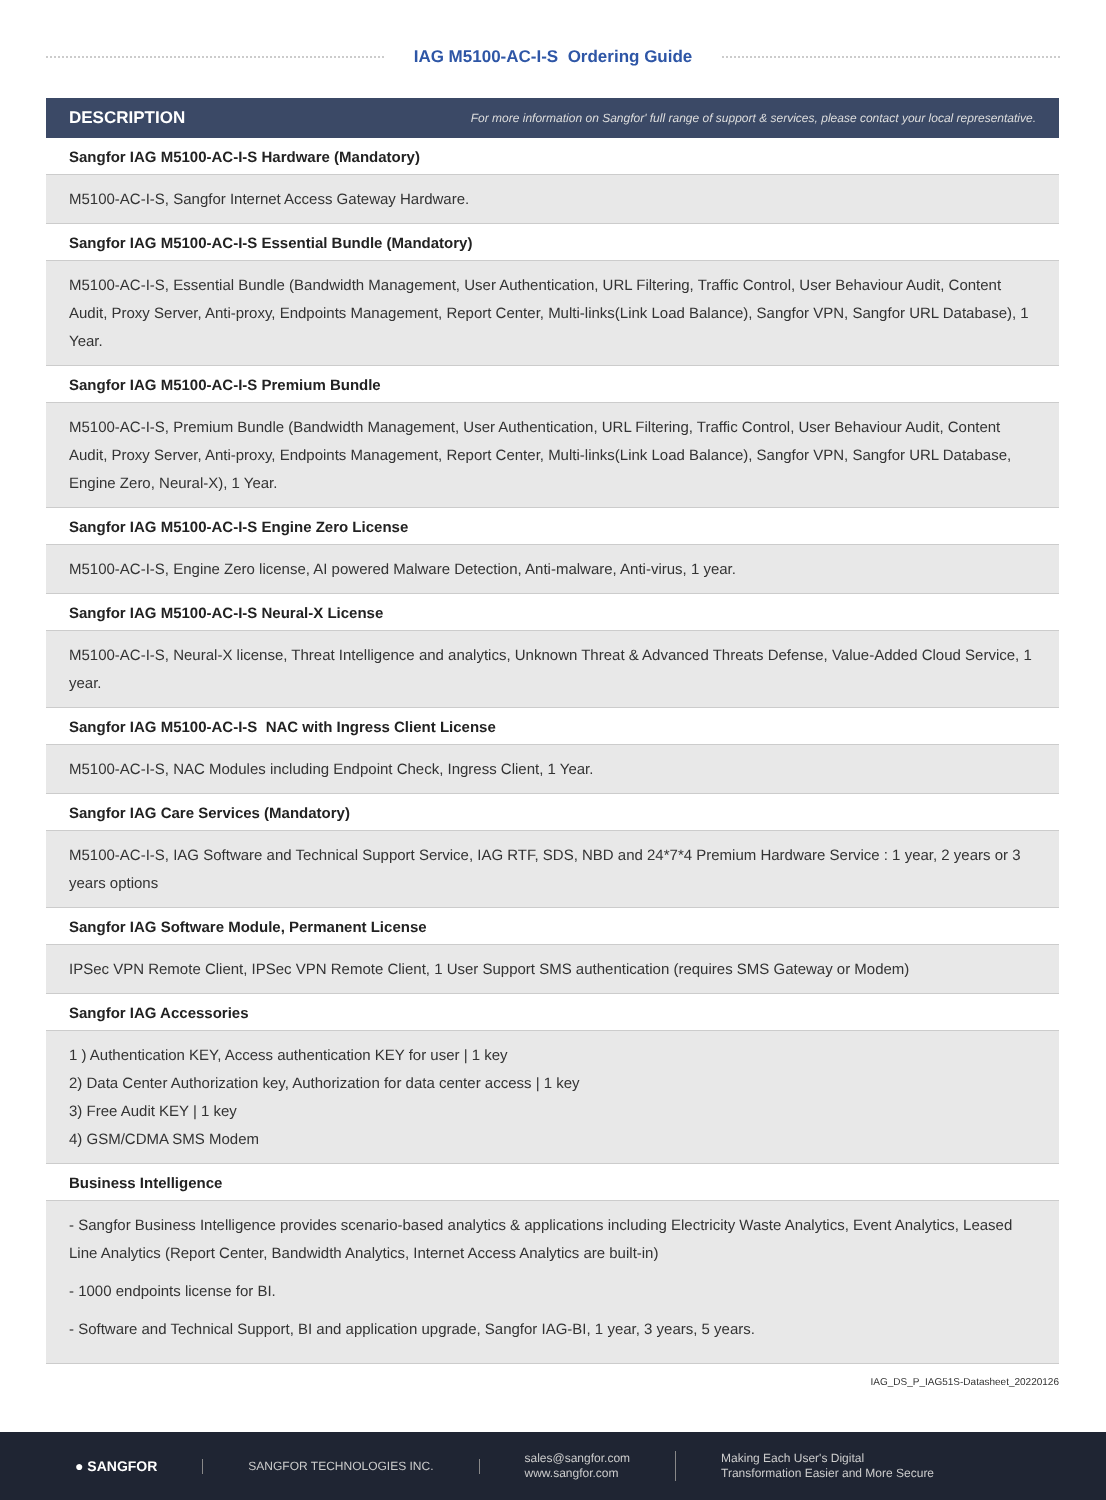IAG M5100-AC-I-S Ordering Guide
| DESCRIPTION For more information on Sangfor' full range of support & services, please contact your local representative. |
| --- |
| Sangfor IAG M5100-AC-I-S Hardware (Mandatory) |
| M5100-AC-I-S, Sangfor Internet Access Gateway Hardware. |
| Sangfor IAG M5100-AC-I-S Essential Bundle (Mandatory) |
| M5100-AC-I-S, Essential Bundle (Bandwidth Management, User Authentication, URL Filtering, Traffic Control, User Behaviour Audit, Content Audit, Proxy Server, Anti-proxy, Endpoints Management, Report Center, Multi-links(Link Load Balance), Sangfor VPN, Sangfor URL Database), 1 Year. |
| Sangfor IAG M5100-AC-I-S Premium Bundle |
| M5100-AC-I-S, Premium Bundle (Bandwidth Management, User Authentication, URL Filtering, Traffic Control, User Behaviour Audit, Content Audit, Proxy Server, Anti-proxy, Endpoints Management, Report Center, Multi-links(Link Load Balance), Sangfor VPN, Sangfor URL Database, Engine Zero, Neural-X), 1 Year. |
| Sangfor IAG M5100-AC-I-S Engine Zero License |
| M5100-AC-I-S, Engine Zero license, AI powered Malware Detection, Anti-malware, Anti-virus, 1 year. |
| Sangfor IAG M5100-AC-I-S Neural-X License |
| M5100-AC-I-S, Neural-X license, Threat Intelligence and analytics, Unknown Threat & Advanced Threats Defense, Value-Added Cloud Service, 1 year. |
| Sangfor IAG M5100-AC-I-S NAC with Ingress Client License |
| M5100-AC-I-S, NAC Modules including Endpoint Check, Ingress Client, 1 Year. |
| Sangfor IAG Care Services (Mandatory) |
| M5100-AC-I-S, IAG Software and Technical Support Service, IAG RTF, SDS, NBD and 24*7*4 Premium Hardware Service : 1 year, 2 years or 3 years options |
| Sangfor IAG Software Module, Permanent License |
| IPSec VPN Remote Client, IPSec VPN Remote Client, 1 User Support SMS authentication (requires SMS Gateway or Modem) |
| Sangfor IAG Accessories |
| 1 ) Authentication KEY, Access authentication KEY for user / 1 key 2) Data Center Authorization key, Authorization for data center access / 1 key 3) Free Audit KEY / 1 key 4) GSM/CDMA SMS Modem |
| Business Intelligence |
| - Sangfor Business Intelligence provides scenario-based analytics & applications including Electricity Waste Analytics, Event Analytics, Leased Line Analytics (Report Center, Bandwidth Analytics, Internet Access Analytics are built-in) - 1000 endpoints license for BI. - Software and Technical Support, BI and application upgrade, Sangfor IAG-BI, 1 year, 3 years, 5 years. |
IAG_DS_P_IAG51S-Datasheet_20220126
● SANGFOR
SANGFOR TECHNOLOGIES INC.
sales@sangfor.com
www.sangfor.com
Making Each User's Digital
Transformation Easier and More Secure